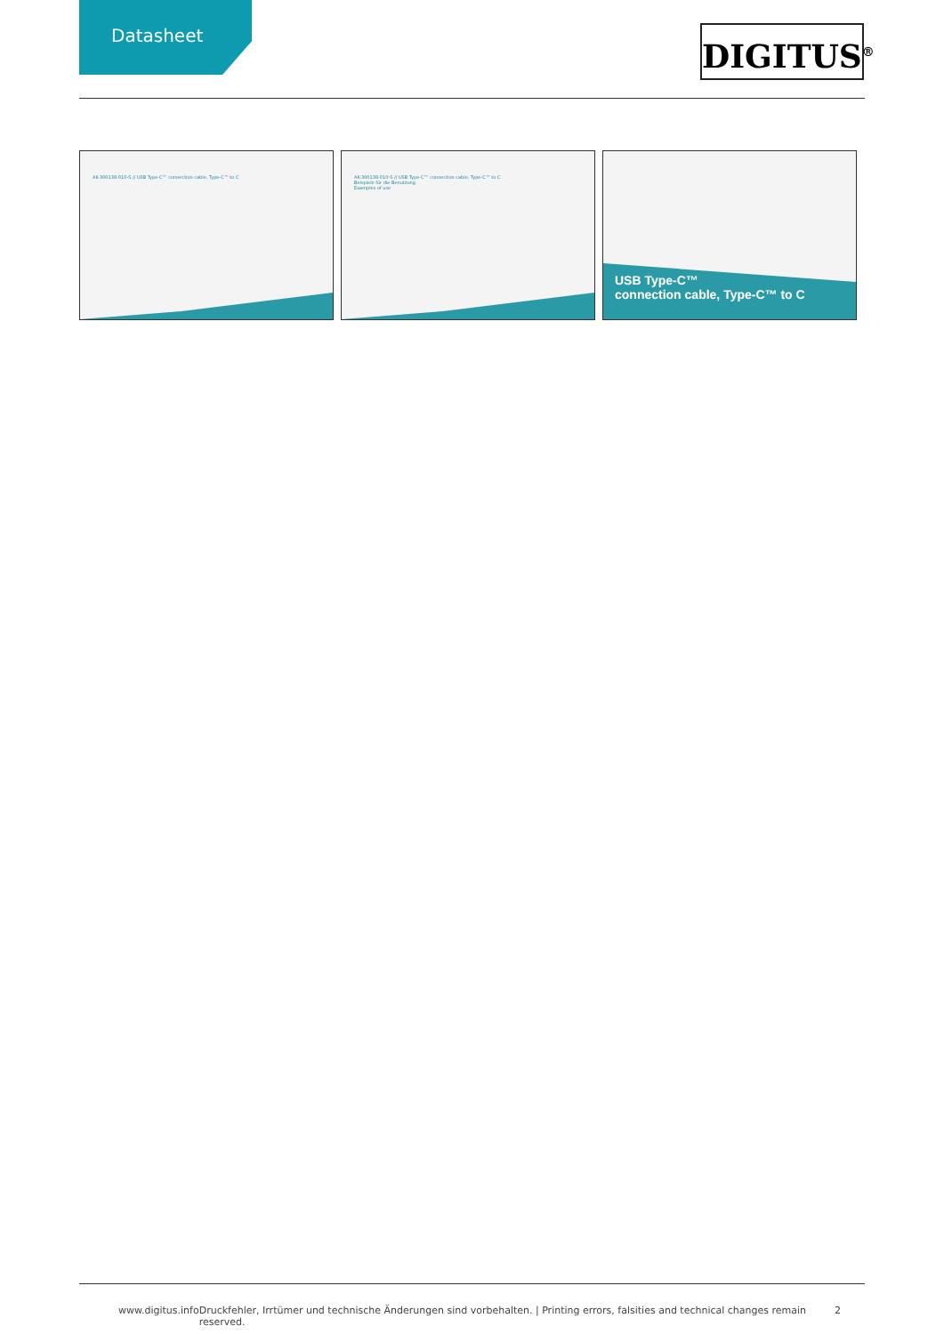Datasheet
DIGITUS<sup>®</sup>
AK-300138-010-S // USB Type-C™ connection cable, Type-C™ to C
AK-300138-010-S // USB Type-C™ connection cable, Type-C™ to C
Beispiele für die Benutzung
Examples of use
USB Type-C™
connection cable, Type-C™ to C
www.digitus.info Druckfehler, Irrtümer und technische Änderungen sind vorbehalten. | Printing errors, falsities and technical changes remain reserved. 2